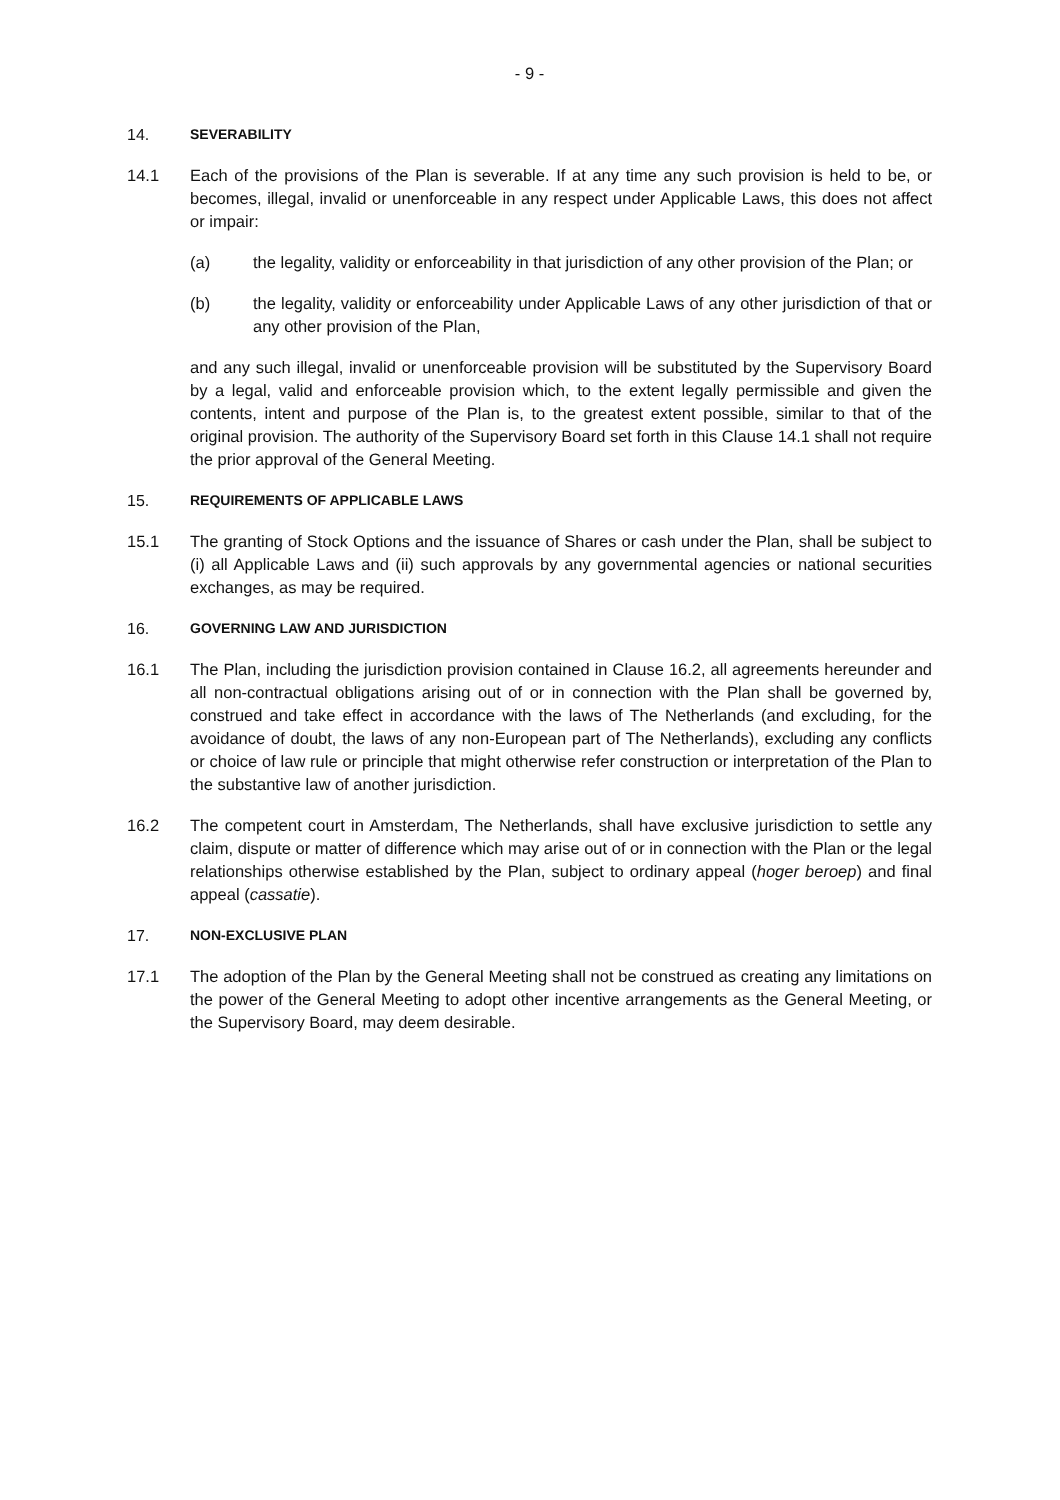- 9 -
14. SEVERABILITY
14.1 Each of the provisions of the Plan is severable. If at any time any such provision is held to be, or becomes, illegal, invalid or unenforceable in any respect under Applicable Laws, this does not affect or impair:
(a) the legality, validity or enforceability in that jurisdiction of any other provision of the Plan; or
(b) the legality, validity or enforceability under Applicable Laws of any other jurisdiction of that or any other provision of the Plan,
and any such illegal, invalid or unenforceable provision will be substituted by the Supervisory Board by a legal, valid and enforceable provision which, to the extent legally permissible and given the contents, intent and purpose of the Plan is, to the greatest extent possible, similar to that of the original provision. The authority of the Supervisory Board set forth in this Clause 14.1 shall not require the prior approval of the General Meeting.
15. REQUIREMENTS OF APPLICABLE LAWS
15.1 The granting of Stock Options and the issuance of Shares or cash under the Plan, shall be subject to (i) all Applicable Laws and (ii) such approvals by any governmental agencies or national securities exchanges, as may be required.
16. GOVERNING LAW AND JURISDICTION
16.1 The Plan, including the jurisdiction provision contained in Clause 16.2, all agreements hereunder and all non-contractual obligations arising out of or in connection with the Plan shall be governed by, construed and take effect in accordance with the laws of The Netherlands (and excluding, for the avoidance of doubt, the laws of any non-European part of The Netherlands), excluding any conflicts or choice of law rule or principle that might otherwise refer construction or interpretation of the Plan to the substantive law of another jurisdiction.
16.2 The competent court in Amsterdam, The Netherlands, shall have exclusive jurisdiction to settle any claim, dispute or matter of difference which may arise out of or in connection with the Plan or the legal relationships otherwise established by the Plan, subject to ordinary appeal (hoger beroep) and final appeal (cassatie).
17. NON-EXCLUSIVE PLAN
17.1 The adoption of the Plan by the General Meeting shall not be construed as creating any limitations on the power of the General Meeting to adopt other incentive arrangements as the General Meeting, or the Supervisory Board, may deem desirable.